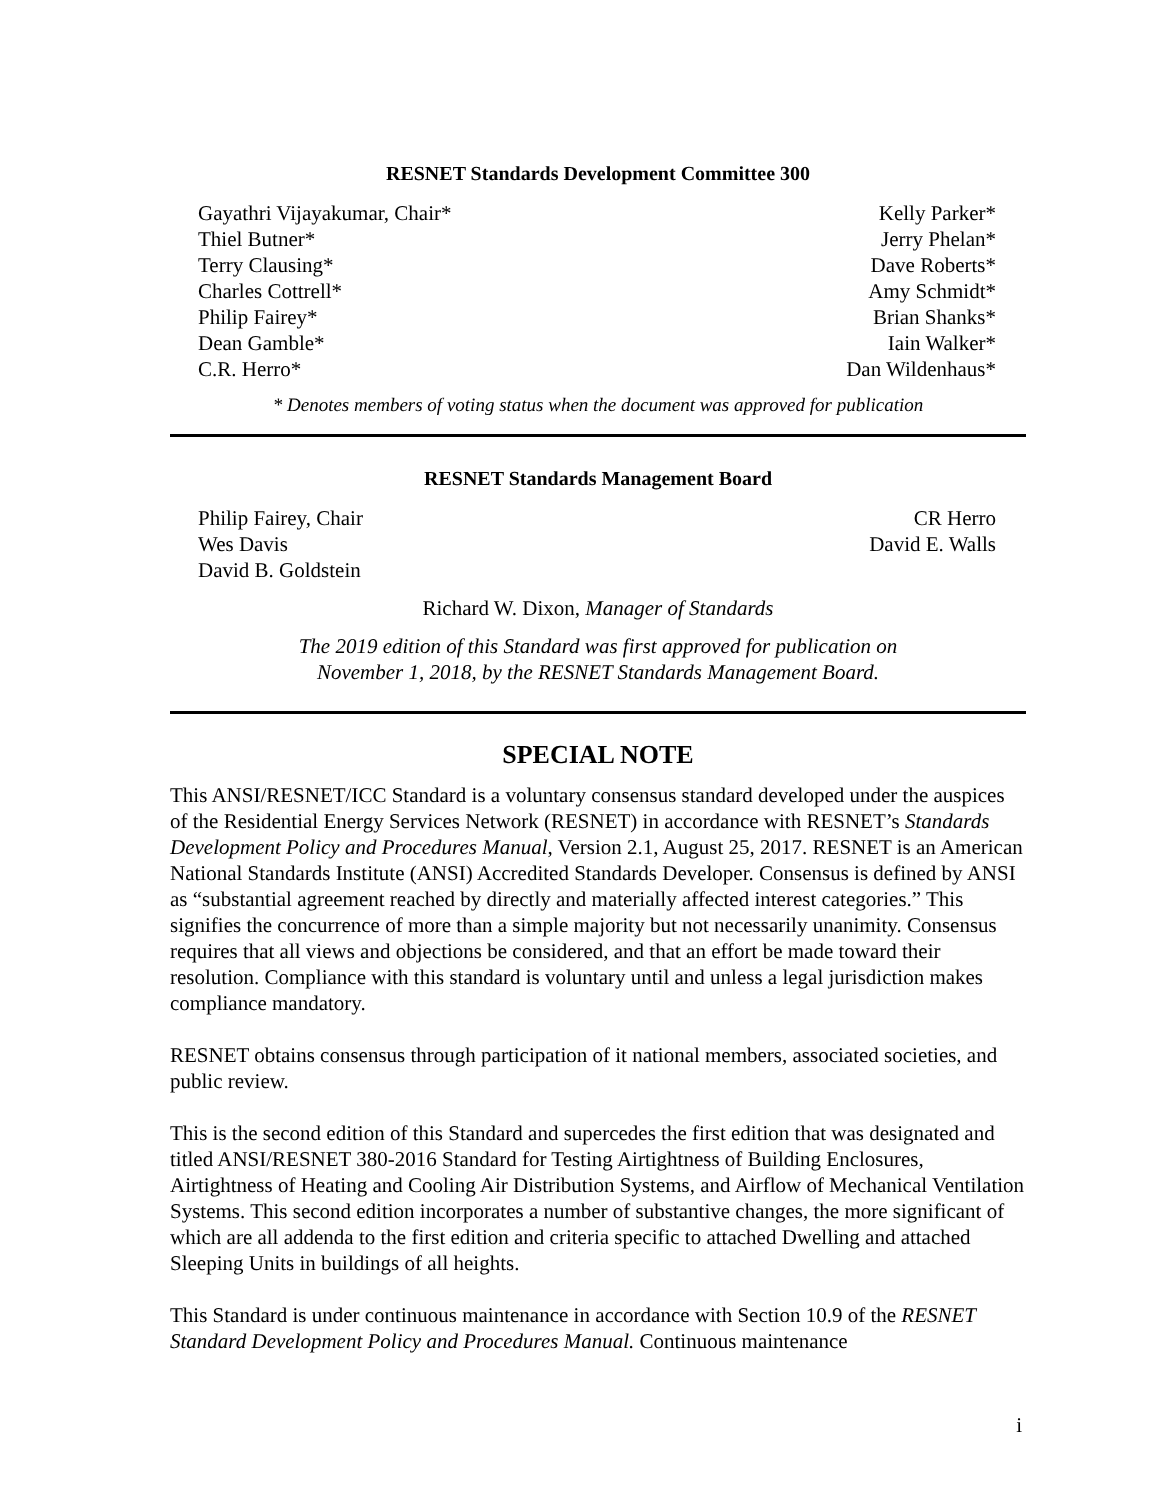RESNET Standards Development Committee 300
Gayathri Vijayakumar, Chair*
Thiel Butner*
Terry Clausing*
Charles Cottrell*
Philip Fairey*
Dean Gamble*
C.R. Herro*
Kelly Parker*
Jerry Phelan*
Dave Roberts*
Amy Schmidt*
Brian Shanks*
Iain Walker*
Dan Wildenhaus*
* Denotes members of voting status when the document was approved for publication
RESNET Standards Management Board
Philip Fairey, Chair
Wes Davis
David B. Goldstein
CR Herro
David E. Walls
Richard W. Dixon, Manager of Standards
The 2019 edition of this Standard was first approved for publication on
November 1, 2018, by the RESNET Standards Management Board.
SPECIAL NOTE
This ANSI/RESNET/ICC Standard is a voluntary consensus standard developed under the auspices of the Residential Energy Services Network (RESNET) in accordance with RESNET’s Standards Development Policy and Procedures Manual, Version 2.1, August 25, 2017. RESNET is an American National Standards Institute (ANSI) Accredited Standards Developer. Consensus is defined by ANSI as “substantial agreement reached by directly and materially affected interest categories.” This signifies the concurrence of more than a simple majority but not necessarily unanimity. Consensus requires that all views and objections be considered, and that an effort be made toward their resolution. Compliance with this standard is voluntary until and unless a legal jurisdiction makes compliance mandatory.
RESNET obtains consensus through participation of it national members, associated societies, and public review.
This is the second edition of this Standard and supercedes the first edition that was designated and titled ANSI/RESNET 380-2016 Standard for Testing Airtightness of Building Enclosures, Airtightness of Heating and Cooling Air Distribution Systems, and Airflow of Mechanical Ventilation Systems. This second edition incorporates a number of substantive changes, the more significant of which are all addenda to the first edition and criteria specific to attached Dwelling and attached Sleeping Units in buildings of all heights.
This Standard is under continuous maintenance in accordance with Section 10.9 of the RESNET Standard Development Policy and Procedures Manual. Continuous maintenance
i